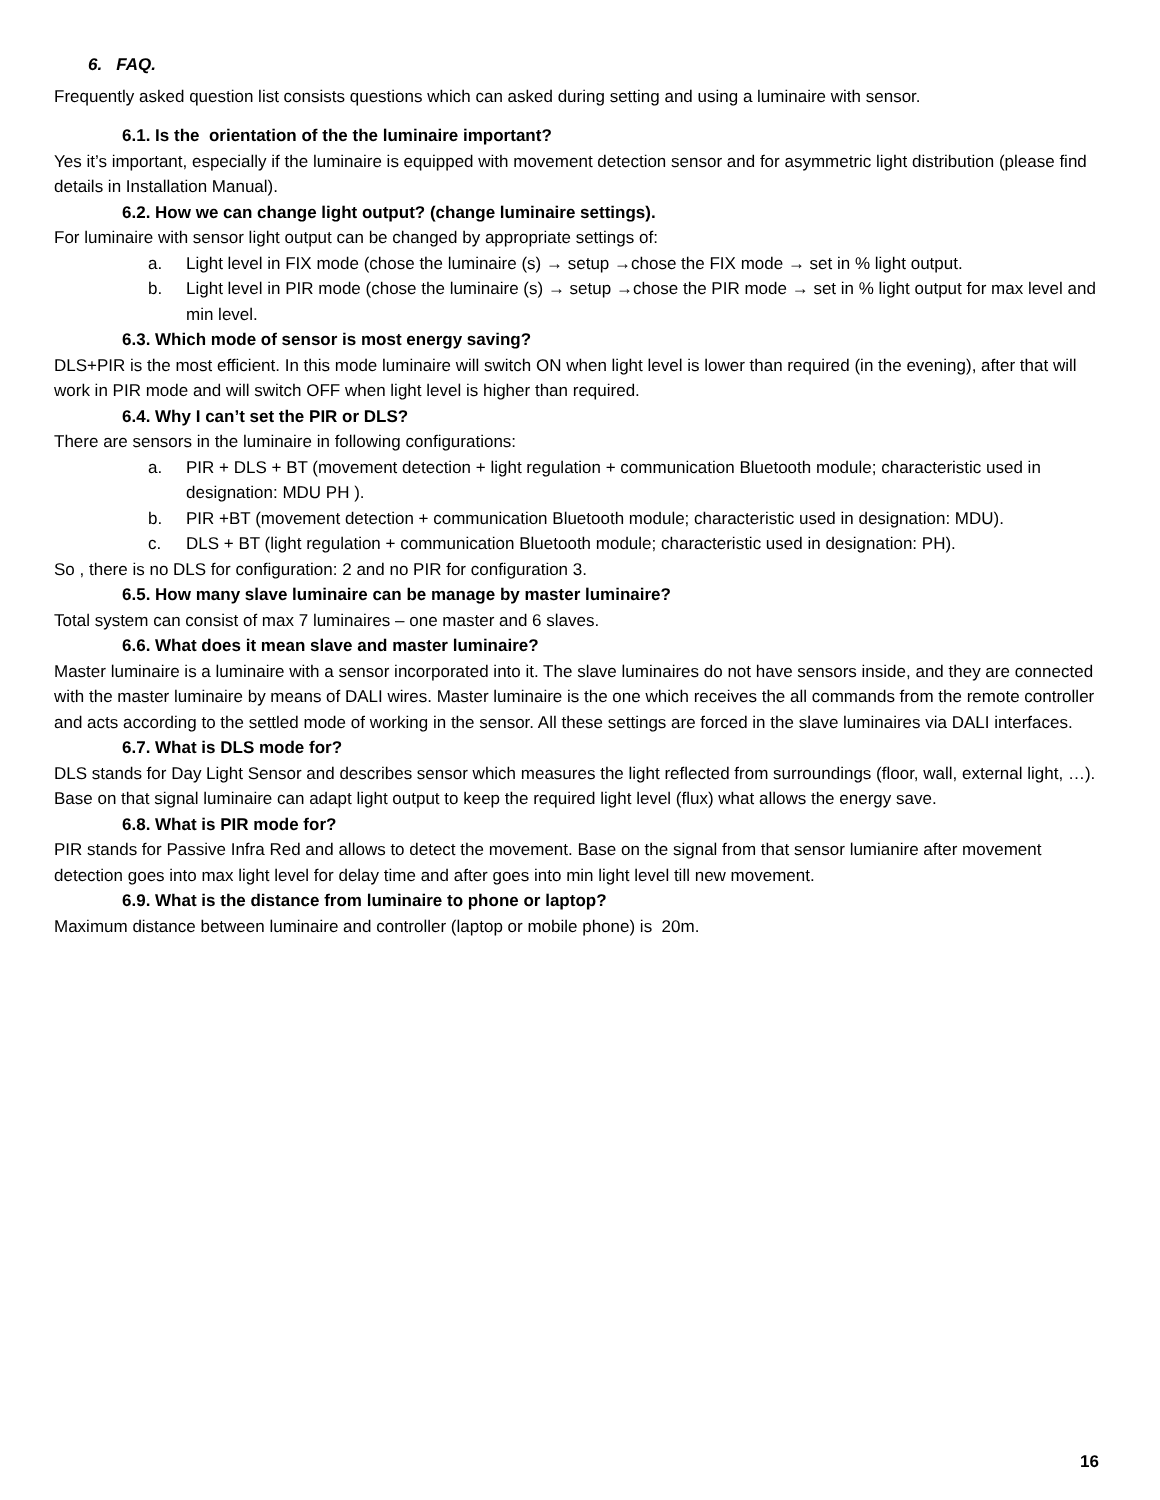6. FAQ.
Frequently asked question list consists questions which can asked during setting and using a luminaire with sensor.
6.1. Is the orientation of the the luminaire important?
Yes it’s important, especially if the luminaire is equipped with movement detection sensor and for asymmetric light distribution (please find details in Installation Manual).
6.2. How we can change light output? (change luminaire settings).
For luminaire with sensor light output can be changed by appropriate settings of:
a. Light level in FIX mode (chose the luminaire (s) → setup →chose the FIX mode → set in % light output.
b. Light level in PIR mode (chose the luminaire (s) → setup →chose the PIR mode → set in % light output for max level and min level.
6.3. Which mode of sensor is most energy saving?
DLS+PIR is the most efficient. In this mode luminaire will switch ON when light level is lower than required (in the evening), after that will work in PIR mode and will switch OFF when light level is higher than required.
6.4. Why I can’t set the PIR or DLS?
There are sensors in the luminaire in following configurations:
a. PIR + DLS + BT (movement detection + light regulation + communication Bluetooth module; characteristic used in designation: MDU PH ).
b. PIR +BT (movement detection + communication Bluetooth module; characteristic used in designation: MDU).
c. DLS + BT (light regulation + communication Bluetooth module; characteristic used in designation: PH).
So , there is no DLS for configuration: 2 and no PIR for configuration 3.
6.5. How many slave luminaire can be manage by master luminaire?
Total system can consist of max 7 luminaires – one master and 6 slaves.
6.6. What does it mean slave and master luminaire?
Master luminaire is a luminaire with a sensor incorporated into it. The slave luminaires do not have sensors inside, and they are connected with the master luminaire by means of DALI wires. Master luminaire is the one which receives the all commands from the remote controller and acts according to the settled mode of working in the sensor. All these settings are forced in the slave luminaires via DALI interfaces.
6.7. What is DLS mode for?
DLS stands for Day Light Sensor and describes sensor which measures the light reflected from surroundings (floor, wall, external light, …). Base on that signal luminaire can adapt light output to keep the required light level (flux) what allows the energy save.
6.8. What is PIR mode for?
PIR stands for Passive Infra Red and allows to detect the movement. Base on the signal from that sensor lumianire after movement detection goes into max light level for delay time and after goes into min light level till new movement.
6.9. What is the distance from luminaire to phone or laptop?
Maximum distance between luminaire and controller (laptop or mobile phone) is 20m.
16